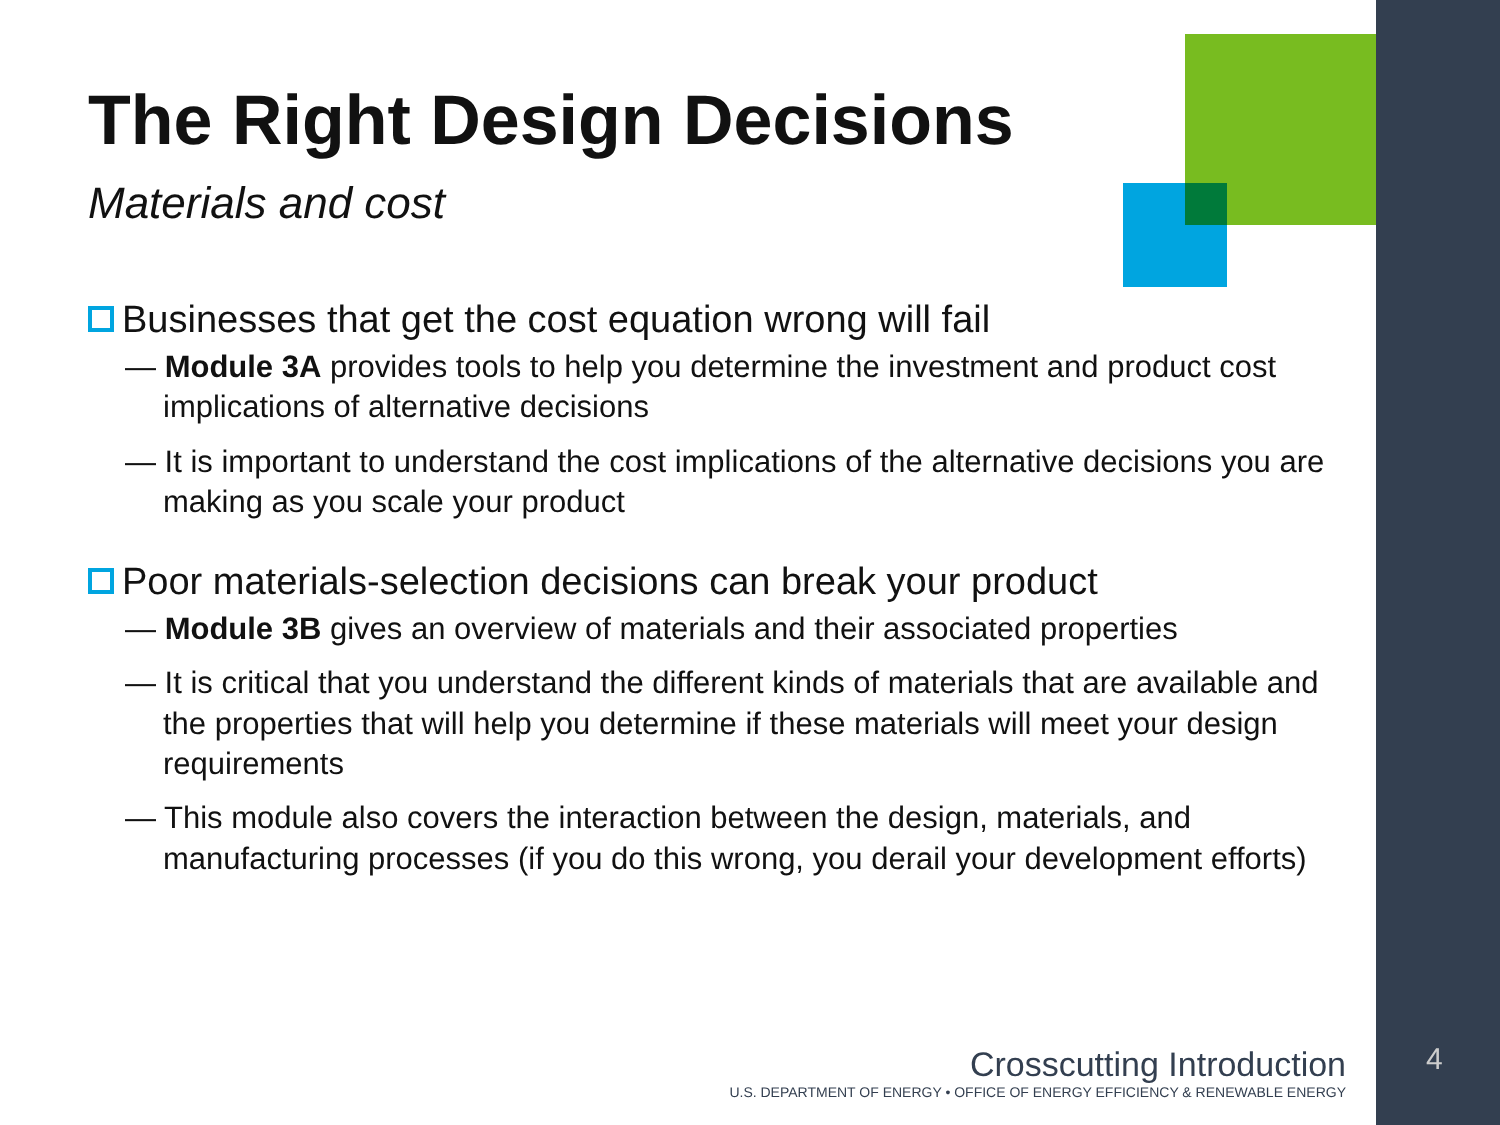The Right Design Decisions
Materials and cost
Businesses that get the cost equation wrong will fail
— Module 3A provides tools to help you determine the investment and product cost implications of alternative decisions
— It is important to understand the cost implications of the alternative decisions you are making as you scale your product
Poor materials-selection decisions can break your product
— Module 3B gives an overview of materials and their associated properties
— It is critical that you understand the different kinds of materials that are available and the properties that will help you determine if these materials will meet your design requirements
— This module also covers the interaction between the design, materials, and manufacturing processes (if you do this wrong, you derail your development efforts)
Crosscutting Introduction
U.S. DEPARTMENT OF ENERGY • OFFICE OF ENERGY EFFICIENCY & RENEWABLE ENERGY
4